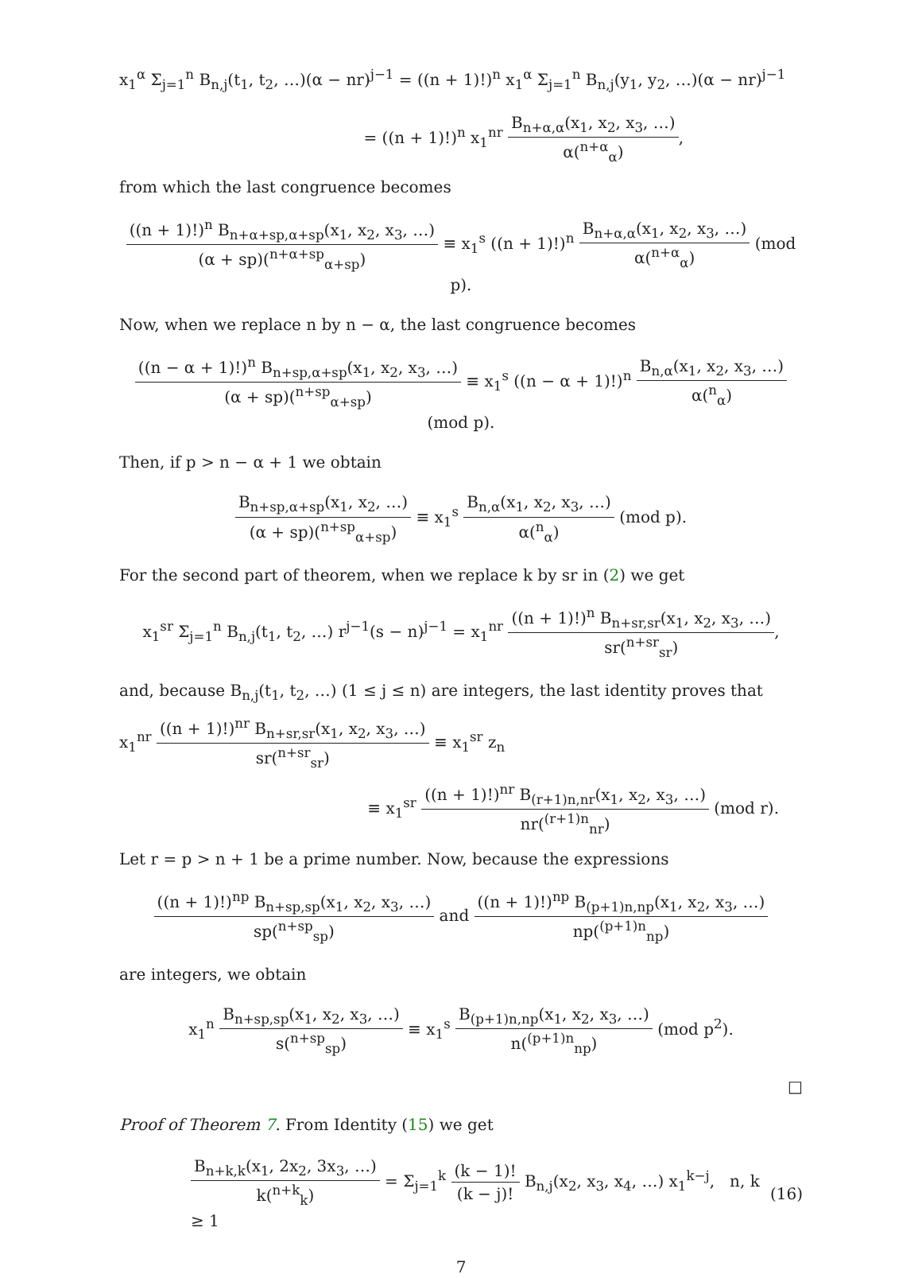x<sub>1</sub><sup>α</sup> Σ<sub>j=1</sub><sup>n</sup> B<sub>n,j</sub>(t<sub>1</sub>, t<sub>2</sub>, …)(α − nr)<sup>j−1</sup> = ((n + 1)!)<sup>n</sup> x<sub>1</sub><sup>α</sup> Σ<sub>j=1</sub><sup>n</sup> B<sub>n,j</sub>(y<sub>1</sub>, y<sub>2</sub>, …)(α − nr)<sup>j−1</sup>
= ((n + 1)!)<sup>n</sup> x<sub>1</sub><sup>nr</sup> B<sub>n+α,α</sub>(x<sub>1</sub>, x<sub>2</sub>, x<sub>3</sub>, …) α(<sup>n+α</sup><sub>α</sub>),
from which the last congruence becomes
((n + 1)!)<sup>n</sup> B<sub>n+α+sp,α+sp</sub>(x<sub>1</sub>, x<sub>2</sub>, x<sub>3</sub>, …) (α + sp)(<sup>n+α+sp</sup><sub>α+sp</sub>) ≡ x<sub>1</sub><sup>s</sup> ((n + 1)!)<sup>n</sup> B<sub>n+α,α</sub>(x<sub>1</sub>, x<sub>2</sub>, x<sub>3</sub>, …) α(<sup>n+α</sup><sub>α</sub>) (mod p).
Now, when we replace n by n − α, the last congruence becomes
((n − α + 1)!)<sup>n</sup> B<sub>n+sp,α+sp</sub>(x<sub>1</sub>, x<sub>2</sub>, x<sub>3</sub>, …) (α + sp)(<sup>n+sp</sup><sub>α+sp</sub>) ≡ x<sub>1</sub><sup>s</sup> ((n − α + 1)!)<sup>n</sup> B<sub>n,α</sub>(x<sub>1</sub>, x<sub>2</sub>, x<sub>3</sub>, …) α(<sup>n</sup><sub>α</sub>) (mod p).
Then, if p > n − α + 1 we obtain
B<sub>n+sp,α+sp</sub>(x<sub>1</sub>, x<sub>2</sub>, …) (α + sp)(<sup>n+sp</sup><sub>α+sp</sub>) ≡ x<sub>1</sub><sup>s</sup> B<sub>n,α</sub>(x<sub>1</sub>, x<sub>2</sub>, x<sub>3</sub>, …) α(<sup>n</sup><sub>α</sub>) (mod p).
For the second part of theorem, when we replace k by sr in (2) we get
x<sub>1</sub><sup>sr</sup> Σ<sub>j=1</sub><sup>n</sup> B<sub>n,j</sub>(t<sub>1</sub>, t<sub>2</sub>, …) r<sup>j−1</sup>(s − n)<sup>j−1</sup> = x<sub>1</sub><sup>nr</sup> ((n + 1)!)<sup>n</sup> B<sub>n+sr,sr</sub>(x<sub>1</sub>, x<sub>2</sub>, x<sub>3</sub>, …) sr(<sup>n+sr</sup><sub>sr</sub>),
and, because B<sub>n,j</sub>(t<sub>1</sub>, t<sub>2</sub>, …) (1 ≤ j ≤ n) are integers, the last identity proves that
x<sub>1</sub><sup>nr</sup> ((n + 1)!)<sup>nr</sup> B<sub>n+sr,sr</sub>(x<sub>1</sub>, x<sub>2</sub>, x<sub>3</sub>, …) sr(<sup>n+sr</sup><sub>sr</sub>) ≡ x<sub>1</sub><sup>sr</sup> z<sub>n</sub>
≡ x<sub>1</sub><sup>sr</sup> ((n + 1)!)<sup>nr</sup> B<sub>(r+1)n,nr</sub>(x<sub>1</sub>, x<sub>2</sub>, x<sub>3</sub>, …) nr(<sup>(r+1)n</sup><sub>nr</sub>) (mod r).
Let r = p > n + 1 be a prime number. Now, because the expressions
((n + 1)!)<sup>np</sup> B<sub>n+sp,sp</sub>(x<sub>1</sub>, x<sub>2</sub>, x<sub>3</sub>, …) sp(<sup>n+sp</sup><sub>sp</sub>) and ((n + 1)!)<sup>np</sup> B<sub>(p+1)n,np</sub>(x<sub>1</sub>, x<sub>2</sub>, x<sub>3</sub>, …) np(<sup>(p+1)n</sup><sub>np</sub>)
are integers, we obtain
x<sub>1</sub><sup>n</sup> B<sub>n+sp,sp</sub>(x<sub>1</sub>, x<sub>2</sub>, x<sub>3</sub>, …) s(<sup>n+sp</sup><sub>sp</sub>) ≡ x<sub>1</sub><sup>s</sup> B<sub>(p+1)n,np</sub>(x<sub>1</sub>, x<sub>2</sub>, x<sub>3</sub>, …) n(<sup>(p+1)n</sup><sub>np</sub>) (mod p<sup>2</sup>).
□
Proof of Theorem 7. From Identity (15) we get
B<sub>n+k,k</sub>(x<sub>1</sub>, 2x<sub>2</sub>, 3x<sub>3</sub>, …) k(<sup>n+k</sup><sub>k</sub>) = Σ<sub>j=1</sub><sup>k</sup> (k − 1)! (k − j)! B<sub>n,j</sub>(x<sub>2</sub>, x<sub>3</sub>, x<sub>4</sub>, …) x<sub>1</sub><sup>k−j</sup>, n, k ≥ 1 (16)
7